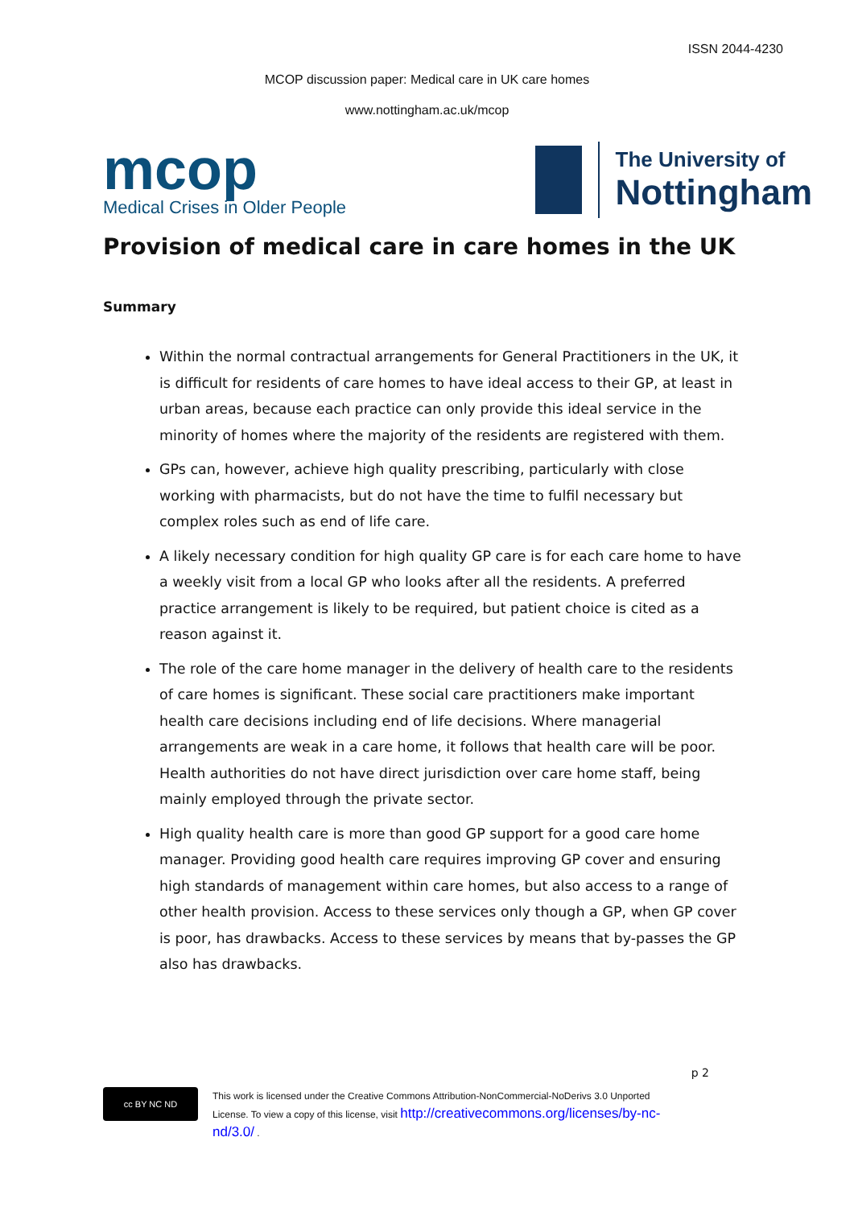ISSN 2044-4230
MCOP discussion paper: Medical care in UK care homes
www.nottingham.ac.uk/mcop
mcop
Medical Crises in Older People
The University of
Nottingham
Provision of medical care in care homes in the UK
Summary
Within the normal contractual arrangements for General Practitioners in the UK, it is difficult for residents of care homes to have ideal access to their GP, at least in urban areas, because each practice can only provide this ideal service in the minority of homes where the majority of the residents are registered with them.
GPs can, however, achieve high quality prescribing, particularly with close working with pharmacists, but do not have the time to fulfil necessary but complex roles such as end of life care.
A likely necessary condition for high quality GP care is for each care home to have a weekly visit from a local GP who looks after all the residents. A preferred practice arrangement is likely to be required, but patient choice is cited as a reason against it.
The role of the care home manager in the delivery of health care to the residents of care homes is significant. These social care practitioners make important health care decisions including end of life decisions. Where managerial arrangements are weak in a care home, it follows that health care will be poor. Health authorities do not have direct jurisdiction over care home staff, being mainly employed through the private sector.
High quality health care is more than good GP support for a good care home manager. Providing good health care requires improving GP cover and ensuring high standards of management within care homes, but also access to a range of other health provision. Access to these services only though a GP, when GP cover is poor, has drawbacks. Access to these services by means that by-passes the GP also has drawbacks.
p 2
cc BY NC ND
This work is licensed under the Creative Commons Attribution-NonCommercial-NoDerivs 3.0 Unported
License. To view a copy of this license, visit http://creativecommons.org/licenses/by-nc-
nd/3.0/ .